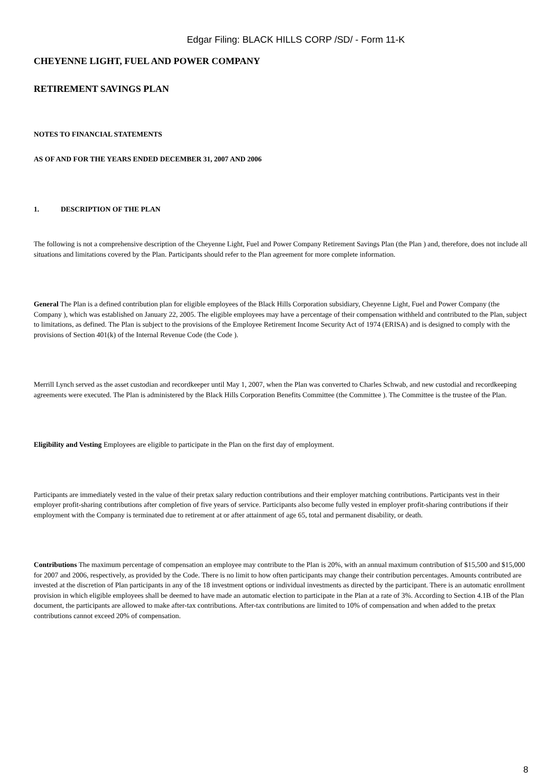Edgar Filing: BLACK HILLS CORP /SD/ - Form 11-K
CHEYENNE LIGHT, FUEL AND POWER COMPANY
RETIREMENT SAVINGS PLAN
NOTES TO FINANCIAL STATEMENTS
AS OF AND FOR THE YEARS ENDED DECEMBER 31, 2007 AND 2006
1. DESCRIPTION OF THE PLAN
The following is not a comprehensive description of the Cheyenne Light, Fuel and Power Company Retirement Savings Plan (the Plan ) and, therefore, does not include all situations and limitations covered by the Plan. Participants should refer to the Plan agreement for more complete information.
General The Plan is a defined contribution plan for eligible employees of the Black Hills Corporation subsidiary, Cheyenne Light, Fuel and Power Company (the Company ), which was established on January 22, 2005. The eligible employees may have a percentage of their compensation withheld and contributed to the Plan, subject to limitations, as defined. The Plan is subject to the provisions of the Employee Retirement Income Security Act of 1974 (ERISA) and is designed to comply with the provisions of Section 401(k) of the Internal Revenue Code (the Code ).
Merrill Lynch served as the asset custodian and recordkeeper until May 1, 2007, when the Plan was converted to Charles Schwab, and new custodial and recordkeeping agreements were executed. The Plan is administered by the Black Hills Corporation Benefits Committee (the Committee ). The Committee is the trustee of the Plan.
Eligibility and Vesting Employees are eligible to participate in the Plan on the first day of employment.
Participants are immediately vested in the value of their pretax salary reduction contributions and their employer matching contributions. Participants vest in their employer profit-sharing contributions after completion of five years of service. Participants also become fully vested in employer profit-sharing contributions if their employment with the Company is terminated due to retirement at or after attainment of age 65, total and permanent disability, or death.
Contributions The maximum percentage of compensation an employee may contribute to the Plan is 20%, with an annual maximum contribution of $15,500 and $15,000 for 2007 and 2006, respectively, as provided by the Code. There is no limit to how often participants may change their contribution percentages. Amounts contributed are invested at the discretion of Plan participants in any of the 18 investment options or individual investments as directed by the participant. There is an automatic enrollment provision in which eligible employees shall be deemed to have made an automatic election to participate in the Plan at a rate of 3%. According to Section 4.1B of the Plan document, the participants are allowed to make after-tax contributions. After-tax contributions are limited to 10% of compensation and when added to the pretax contributions cannot exceed 20% of compensation.
8